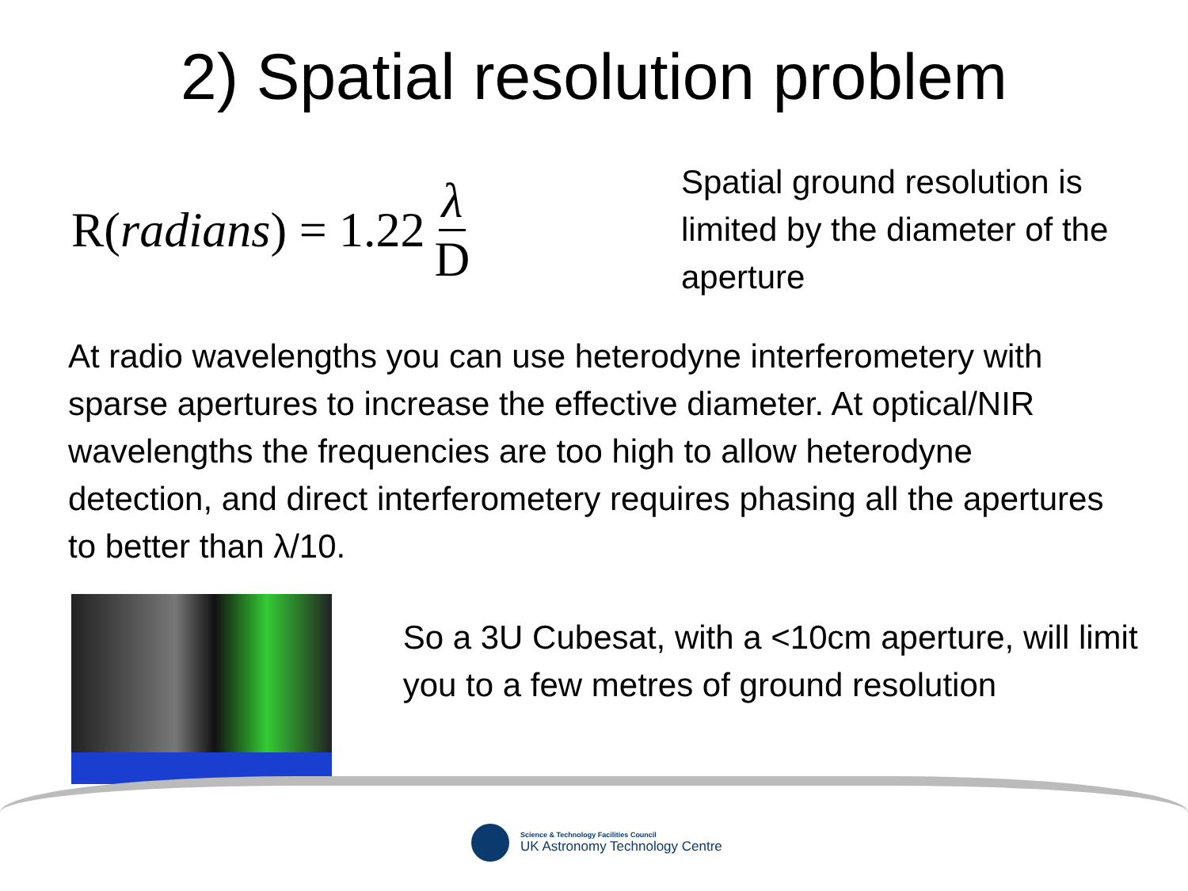2) Spatial resolution problem
R(radians) = 1.22 λ D
Spatial ground resolution is limited by the diameter of the aperture
At radio wavelengths you can use heterodyne interferometery with sparse apertures to increase the effective diameter. At optical/NIR wavelengths the frequencies are too high to allow heterodyne detection, and direct interferometery requires phasing all the apertures to better than λ/10.
So a 3U Cubesat, with a <10cm aperture, will limit you to a few metres of ground resolution
Science & Technology Facilities Council
UK Astronomy Technology Centre